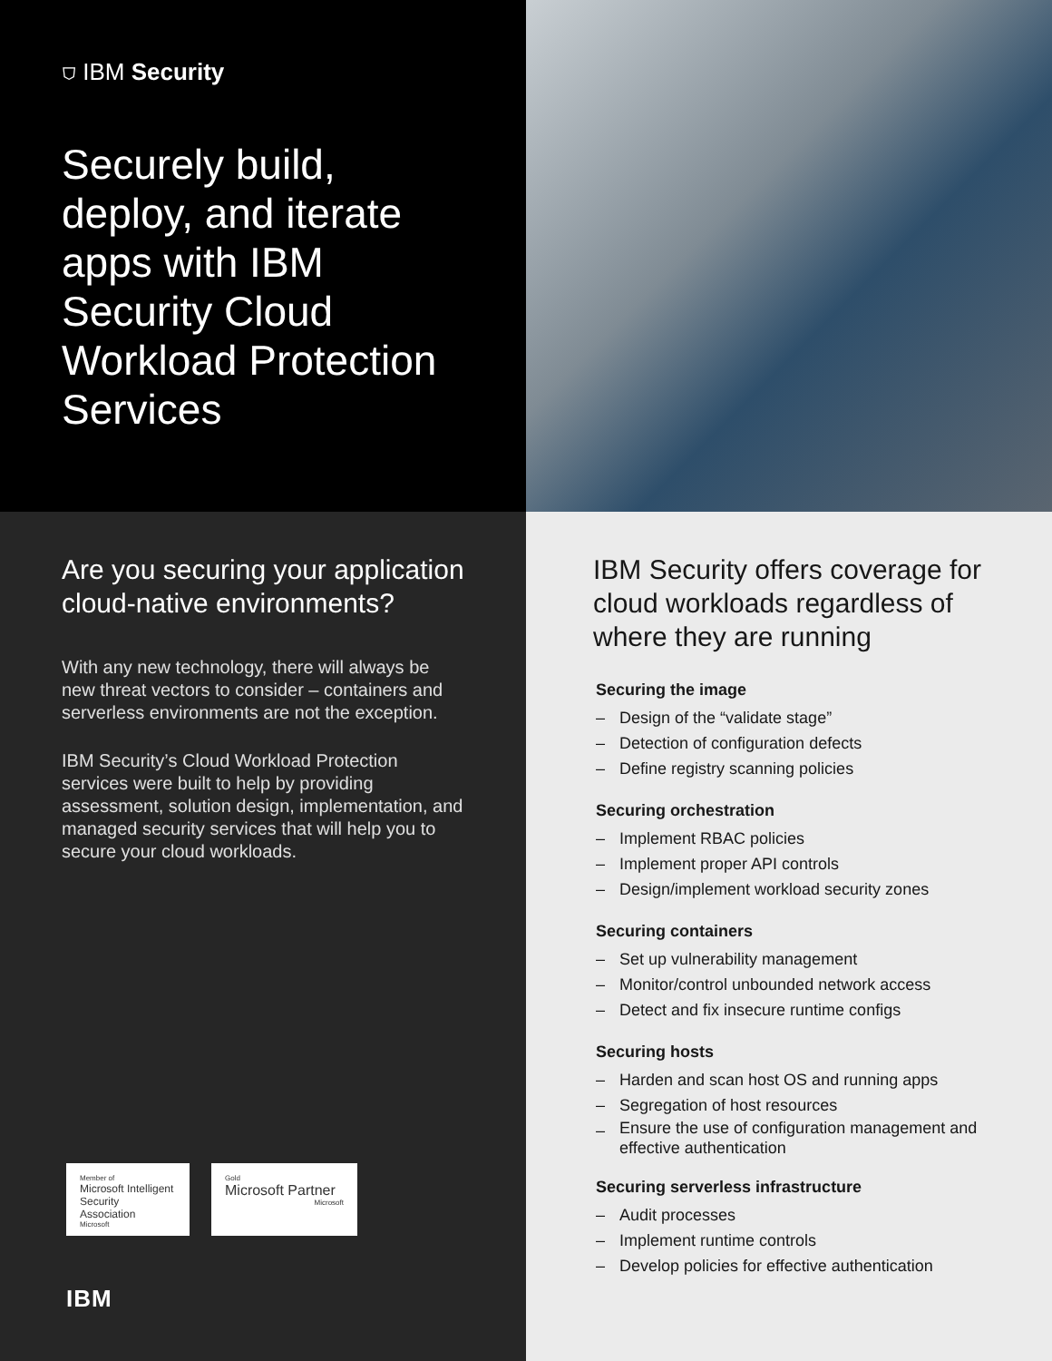⛉ IBM Security
Securely build, deploy, and iterate apps with IBM Security Cloud Workload Protection Services
Are you securing your application cloud-native environments?
With any new technology, there will always be new threat vectors to consider – containers and serverless environments are not the exception.
IBM Security’s Cloud Workload Protection services were built to help by providing assessment, solution design, implementation, and managed security services that will help you to secure your cloud workloads.
Member of
Microsoft Intelligent Security Association
Microsoft
Gold
Microsoft Partner
Microsoft
IBM
IBM Security offers coverage for cloud workloads regardless of where they are running
Securing the image
– Design of the “validate stage”
– Detection of configuration defects
– Define registry scanning policies
Securing orchestration
– Implement RBAC policies
– Implement proper API controls
– Design/implement workload security zones
Securing containers
– Set up vulnerability management
– Monitor/control unbounded network access
– Detect and fix insecure runtime configs
Securing hosts
– Harden and scan host OS and running apps
– Segregation of host resources
–
Ensure the use of configuration management and effective authentication
Securing serverless infrastructure
– Audit processes
– Implement runtime controls
– Develop policies for effective authentication